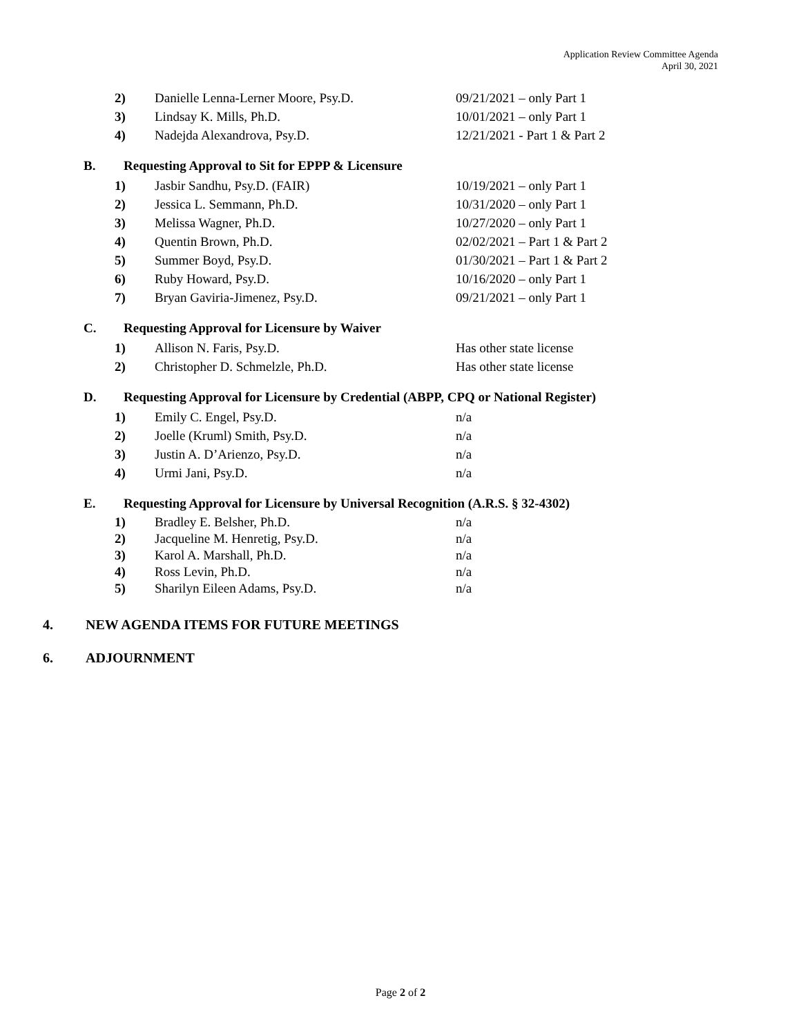Application Review Committee Agenda
April 30, 2021
2) Danielle Lenna-Lerner Moore, Psy.D. 09/21/2021 – only Part 1
3) Lindsay K. Mills, Ph.D. 10/01/2021 – only Part 1
4) Nadejda Alexandrova, Psy.D. 12/21/2021 - Part 1 & Part 2
B. Requesting Approval to Sit for EPPP & Licensure
1) Jasbir Sandhu, Psy.D. (FAIR) 10/19/2021 – only Part 1
2) Jessica L. Semmann, Ph.D. 10/31/2020 – only Part 1
3) Melissa Wagner, Ph.D. 10/27/2020 – only Part 1
4) Quentin Brown, Ph.D. 02/02/2021 – Part 1 & Part 2
5) Summer Boyd, Psy.D. 01/30/2021 – Part 1 & Part 2
6) Ruby Howard, Psy.D. 10/16/2020 – only Part 1
7) Bryan Gaviria-Jimenez, Psy.D. 09/21/2021 – only Part 1
C. Requesting Approval for Licensure by Waiver
1) Allison N. Faris, Psy.D. Has other state license
2) Christopher D. Schmelzle, Ph.D. Has other state license
D. Requesting Approval for Licensure by Credential (ABPP, CPQ or National Register)
1) Emily C. Engel, Psy.D. n/a
2) Joelle (Kruml) Smith, Psy.D. n/a
3) Justin A. D’Arienzo, Psy.D. n/a
4) Urmi Jani, Psy.D. n/a
E. Requesting Approval for Licensure by Universal Recognition (A.R.S. § 32-4302)
1) Bradley E. Belsher, Ph.D. n/a
2) Jacqueline M. Henretig, Psy.D. n/a
3) Karol A. Marshall, Ph.D. n/a
4) Ross Levin, Ph.D. n/a
5) Sharilyn Eileen Adams, Psy.D. n/a
4. NEW AGENDA ITEMS FOR FUTURE MEETINGS
6. ADJOURNMENT
Page 2 of 2